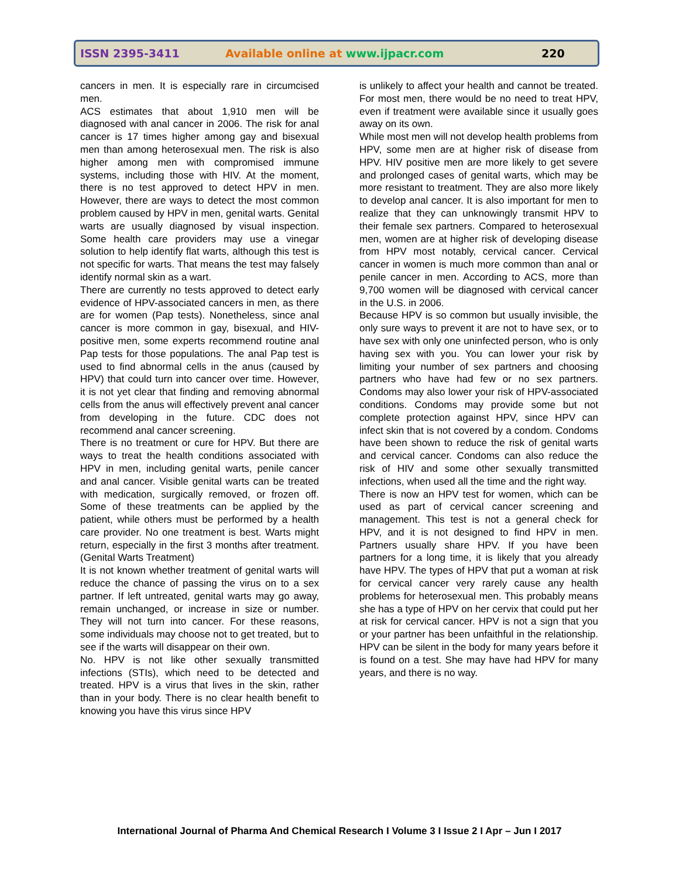ISSN 2395-3411 Available online at www.ijpacr.com 220
cancers in men. It is especially rare in circumcised men.
ACS estimates that about 1,910 men will be diagnosed with anal cancer in 2006. The risk for anal cancer is 17 times higher among gay and bisexual men than among heterosexual men. The risk is also higher among men with compromised immune systems, including those with HIV. At the moment, there is no test approved to detect HPV in men. However, there are ways to detect the most common problem caused by HPV in men, genital warts. Genital warts are usually diagnosed by visual inspection. Some health care providers may use a vinegar solution to help identify flat warts, although this test is not specific for warts. That means the test may falsely identify normal skin as a wart.
There are currently no tests approved to detect early evidence of HPV-associated cancers in men, as there are for women (Pap tests). Nonetheless, since anal cancer is more common in gay, bisexual, and HIV-positive men, some experts recommend routine anal Pap tests for those populations. The anal Pap test is used to find abnormal cells in the anus (caused by HPV) that could turn into cancer over time. However, it is not yet clear that finding and removing abnormal cells from the anus will effectively prevent anal cancer from developing in the future. CDC does not recommend anal cancer screening.
There is no treatment or cure for HPV. But there are ways to treat the health conditions associated with HPV in men, including genital warts, penile cancer and anal cancer. Visible genital warts can be treated with medication, surgically removed, or frozen off. Some of these treatments can be applied by the patient, while others must be performed by a health care provider. No one treatment is best. Warts might return, especially in the first 3 months after treatment. (Genital Warts Treatment)
It is not known whether treatment of genital warts will reduce the chance of passing the virus on to a sex partner. If left untreated, genital warts may go away, remain unchanged, or increase in size or number. They will not turn into cancer. For these reasons, some individuals may choose not to get treated, but to see if the warts will disappear on their own.
No. HPV is not like other sexually transmitted infections (STIs), which need to be detected and treated. HPV is a virus that lives in the skin, rather than in your body. There is no clear health benefit to knowing you have this virus since HPV
is unlikely to affect your health and cannot be treated. For most men, there would be no need to treat HPV, even if treatment were available since it usually goes away on its own.
While most men will not develop health problems from HPV, some men are at higher risk of disease from HPV. HIV positive men are more likely to get severe and prolonged cases of genital warts, which may be more resistant to treatment. They are also more likely to develop anal cancer. It is also important for men to realize that they can unknowingly transmit HPV to their female sex partners. Compared to heterosexual men, women are at higher risk of developing disease from HPV most notably, cervical cancer. Cervical cancer in women is much more common than anal or penile cancer in men. According to ACS, more than 9,700 women will be diagnosed with cervical cancer in the U.S. in 2006.
Because HPV is so common but usually invisible, the only sure ways to prevent it are not to have sex, or to have sex with only one uninfected person, who is only having sex with you. You can lower your risk by limiting your number of sex partners and choosing partners who have had few or no sex partners. Condoms may also lower your risk of HPV-associated conditions. Condoms may provide some but not complete protection against HPV, since HPV can infect skin that is not covered by a condom. Condoms have been shown to reduce the risk of genital warts and cervical cancer. Condoms can also reduce the risk of HIV and some other sexually transmitted infections, when used all the time and the right way.
There is now an HPV test for women, which can be used as part of cervical cancer screening and management. This test is not a general check for HPV, and it is not designed to find HPV in men. Partners usually share HPV. If you have been partners for a long time, it is likely that you already have HPV. The types of HPV that put a woman at risk for cervical cancer very rarely cause any health problems for heterosexual men. This probably means she has a type of HPV on her cervix that could put her at risk for cervical cancer. HPV is not a sign that you or your partner has been unfaithful in the relationship. HPV can be silent in the body for many years before it is found on a test. She may have had HPV for many years, and there is no way.
International Journal of Pharma And Chemical Research I Volume 3 I Issue 2 I Apr – Jun I 2017